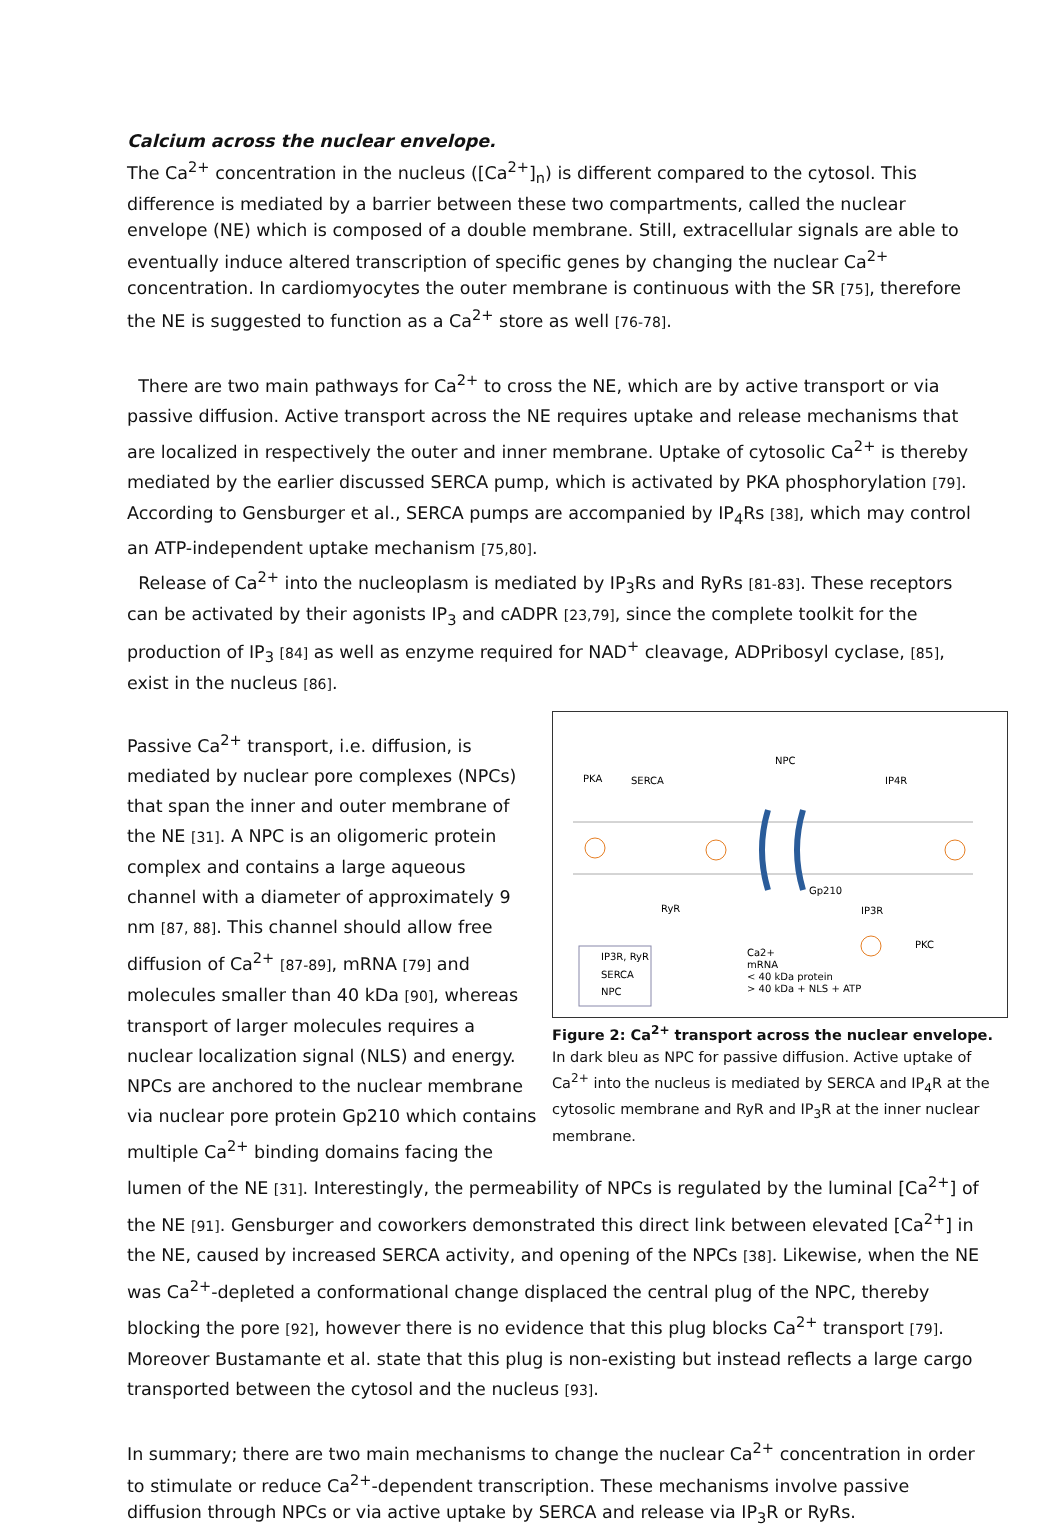Calcium across the nuclear envelope.
The Ca<sup>2+</sup> concentration in the nucleus ([Ca<sup>2+</sup>]<sub>n</sub>) is different compared to the cytosol. This difference is mediated by a barrier between these two compartments, called the nuclear envelope (NE) which is composed of a double membrane. Still, extracellular signals are able to eventually induce altered transcription of specific genes by changing the nuclear Ca<sup>2+</sup> concentration. In cardiomyocytes the outer membrane is continuous with the SR [75], therefore the NE is suggested to function as a Ca<sup>2+</sup> store as well [76-78].
There are two main pathways for Ca<sup>2+</sup> to cross the NE, which are by active transport or via passive diffusion. Active transport across the NE requires uptake and release mechanisms that are localized in respectively the outer and inner membrane. Uptake of cytosolic Ca<sup>2+</sup> is thereby mediated by the earlier discussed SERCA pump, which is activated by PKA phosphorylation [79]. According to Gensburger et al., SERCA pumps are accompanied by IP<sub>4</sub>Rs [38], which may control an ATP-independent uptake mechanism [75,80].
Release of Ca<sup>2+</sup> into the nucleoplasm is mediated by IP<sub>3</sub>Rs and RyRs [81-83]. These receptors can be activated by their agonists IP<sub>3</sub> and cADPR [23,79], since the complete toolkit for the production of IP<sub>3</sub> [84] as well as enzyme required for NAD<sup>+</sup> cleavage, ADPribosyl cyclase, [85], exist in the nucleus [86].
NPC
PKA
SERCA
IP4R
RyR
IP3R
Gp210
PKC
Ca2+
mRNA
< 40 kDa protein
> 40 kDa + NLS + ATP
IP3R, RyR
SERCA
NPC
Figure 2: Ca<sup>2+</sup> transport across the nuclear envelope.
In dark bleu as NPC for passive diffusion. Active uptake of Ca<sup>2+</sup> into the nucleus is mediated by SERCA and IP<sub>4</sub>R at the cytosolic membrane and RyR and IP<sub>3</sub>R at the inner nuclear membrane.
Passive Ca<sup>2+</sup> transport, i.e. diffusion, is mediated by nuclear pore complexes (NPCs) that span the inner and outer membrane of the NE [31]. A NPC is an oligomeric protein complex and contains a large aqueous channel with a diameter of approximately 9 nm [87, 88]. This channel should allow free diffusion of Ca<sup>2+</sup> [87-89], mRNA [79] and molecules smaller than 40 kDa [90], whereas transport of larger molecules requires a nuclear localization signal (NLS) and energy. NPCs are anchored to the nuclear membrane via nuclear pore protein Gp210 which contains multiple Ca<sup>2+</sup> binding domains facing the lumen of the NE [31]. Interestingly, the permeability of NPCs is regulated by the luminal [Ca<sup>2+</sup>] of the NE [91]. Gensburger and coworkers demonstrated this direct link between elevated [Ca<sup>2+</sup>] in the NE, caused by increased SERCA activity, and opening of the NPCs [38]. Likewise, when the NE was Ca<sup>2+</sup>-depleted a conformational change displaced the central plug of the NPC, thereby blocking the pore [92], however there is no evidence that this plug blocks Ca<sup>2+</sup> transport [79]. Moreover Bustamante et al. state that this plug is non-existing but instead reflects a large cargo transported between the cytosol and the nucleus [93].
In summary; there are two main mechanisms to change the nuclear Ca<sup>2+</sup> concentration in order to stimulate or reduce Ca<sup>2+</sup>-dependent transcription. These mechanisms involve passive diffusion through NPCs or via active uptake by SERCA and release via IP<sub>3</sub>R or RyRs.